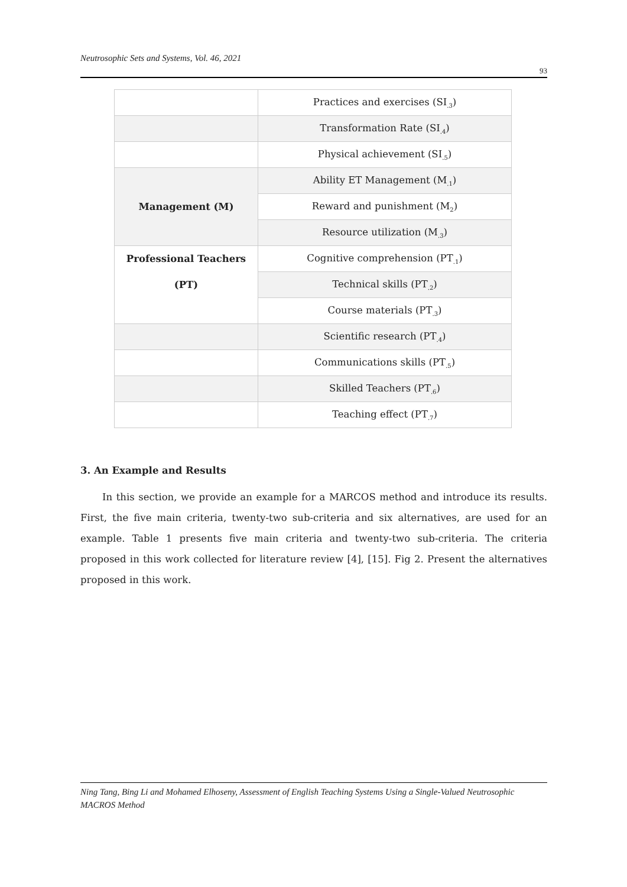Neutrosophic Sets and Systems, Vol. 46, 2021
93
| | Practices and exercises (SI<sub>.3</sub>) |
| | Transformation Rate (SI<sub>.4</sub>) |
| | Physical achievement (SI<sub>.5</sub>) |
| Management (M) | Ability ET Management (M<sub>.1</sub>) |
| | Reward and punishment (M<sub>2</sub>) |
| | Resource utilization (M<sub>.3</sub>) |
| Professional Teachers (PT) | Cognitive comprehension (PT<sub>.1</sub>) |
| | Technical skills (PT<sub>.2</sub>) |
| | Course materials (PT<sub>.3</sub>) |
| | Scientific research (PT<sub>.4</sub>) |
| | Communications skills (PT<sub>.5</sub>) |
| | Skilled Teachers (PT<sub>.6</sub>) |
| | Teaching effect (PT<sub>.7</sub>) |
3. An Example and Results
In this section, we provide an example for a MARCOS method and introduce its results. First, the five main criteria, twenty-two sub-criteria and six alternatives, are used for an example. Table 1 presents five main criteria and twenty-two sub-criteria. The criteria proposed in this work collected for literature review [4], [15]. Fig 2. Present the alternatives proposed in this work.
Ning Tang, Bing Li and Mohamed Elhoseny, Assessment of English Teaching Systems Using a Single-Valued Neutrosophic MACROS Method